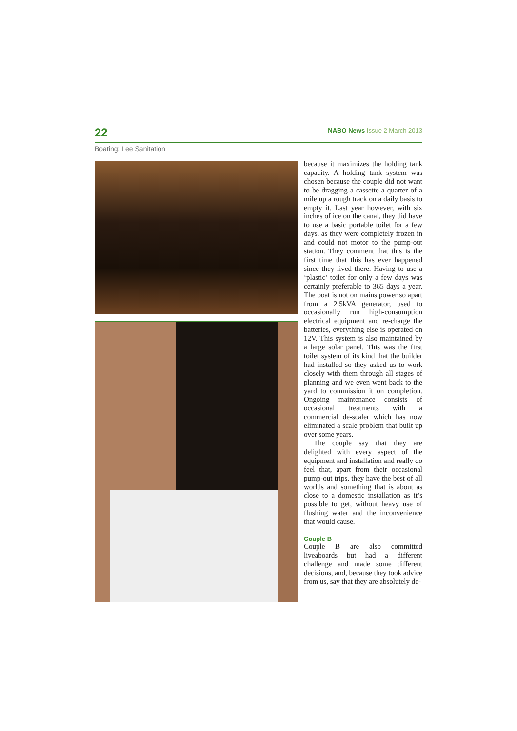22 NABO News Issue 2 March 2013
Boating: Lee Sanitation
because it maximizes the holding tank capacity. A holding tank system was chosen because the couple did not want to be dragging a cassette a quarter of a mile up a rough track on a daily basis to empty it. Last year however, with six inches of ice on the canal, they did have to use a basic portable toilet for a few days, as they were completely frozen in and could not motor to the pump-out station. They comment that this is the first time that this has ever happened since they lived there. Having to use a ‘plastic’ toilet for only a few days was certainly preferable to 365 days a year. The boat is not on mains power so apart from a 2.5kVA generator, used to occasionally run high-consumption electrical equipment and re-charge the batteries, everything else is operated on 12V. This system is also maintained by a large solar panel. This was the first toilet system of its kind that the builder had installed so they asked us to work closely with them through all stages of planning and we even went back to the yard to commission it on completion. Ongoing maintenance consists of occasional treatments with a commercial de-scaler which has now eliminated a scale problem that built up over some years.
The couple say that they are delighted with every aspect of the equipment and installation and really do feel that, apart from their occasional pump-out trips, they have the best of all worlds and something that is about as close to a domestic installation as it’s possible to get, without heavy use of flushing water and the inconvenience that would cause.
Couple B
Couple B are also committed liveaboards but had a different challenge and made some different decisions, and, because they took advice from us, say that they are absolutely de-